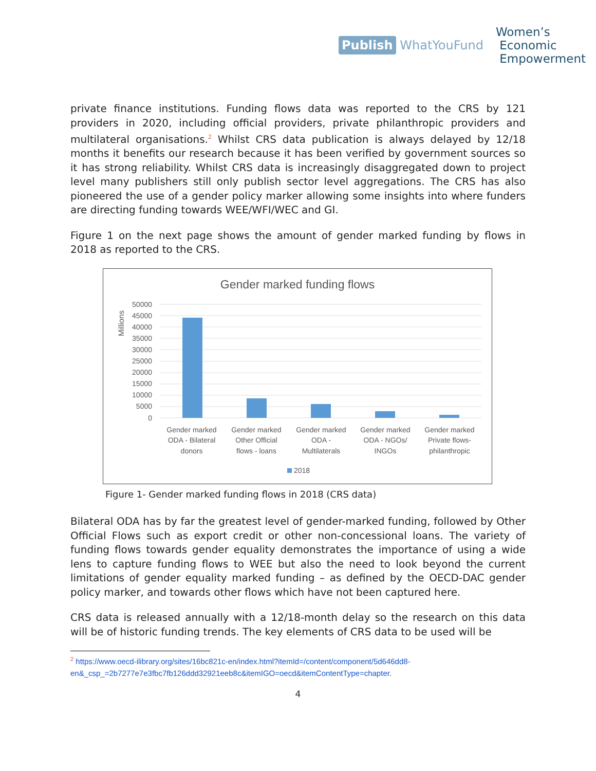Publish WhatYouFund
Women’s
Economic
Empowerment
private finance institutions. Funding flows data was reported to the CRS by 121 providers in 2020, including official providers, private philanthropic providers and multilateral organisations.<sup>2</sup> Whilst CRS data publication is always delayed by 12/18 months it benefits our research because it has been verified by government sources so it has strong reliability. Whilst CRS data is increasingly disaggregated down to project level many publishers still only publish sector level aggregations. The CRS has also pioneered the use of a gender policy marker allowing some insights into where funders are directing funding towards WEE/WFI/WEC and GI.
Figure 1 on the next page shows the amount of gender marked funding by flows in 2018 as reported to the CRS.
Gender marked funding flows
Millions
50000
45000
40000
35000
30000
25000
20000
15000
10000
5000
0
Gender marked
ODA - Bilateral
donors
Gender marked
Other Official
flows - loans
Gender marked
ODA -
Multilaterals
Gender marked
ODA - NGOs/
INGOs
Gender marked
Private flows-
philanthropic
2018
Figure 1- Gender marked funding flows in 2018 (CRS data)
Bilateral ODA has by far the greatest level of gender-marked funding, followed by Other Official Flows such as export credit or other non-concessional loans. The variety of funding flows towards gender equality demonstrates the importance of using a wide lens to capture funding flows to WEE but also the need to look beyond the current limitations of gender equality marked funding – as defined by the OECD-DAC gender policy marker, and towards other flows which have not been captured here.
CRS data is released annually with a 12/18-month delay so the research on this data will be of historic funding trends. The key elements of CRS data to be used will be
<sup>2</sup> https://www.oecd-ilibrary.org/sites/16bc821c-en/index.html?itemId=/content/component/5d646dd8-en&_csp_=2b7277e7e3fbc7fb126ddd32921eeb8c&itemIGO=oecd&itemContentType=chapter.
4